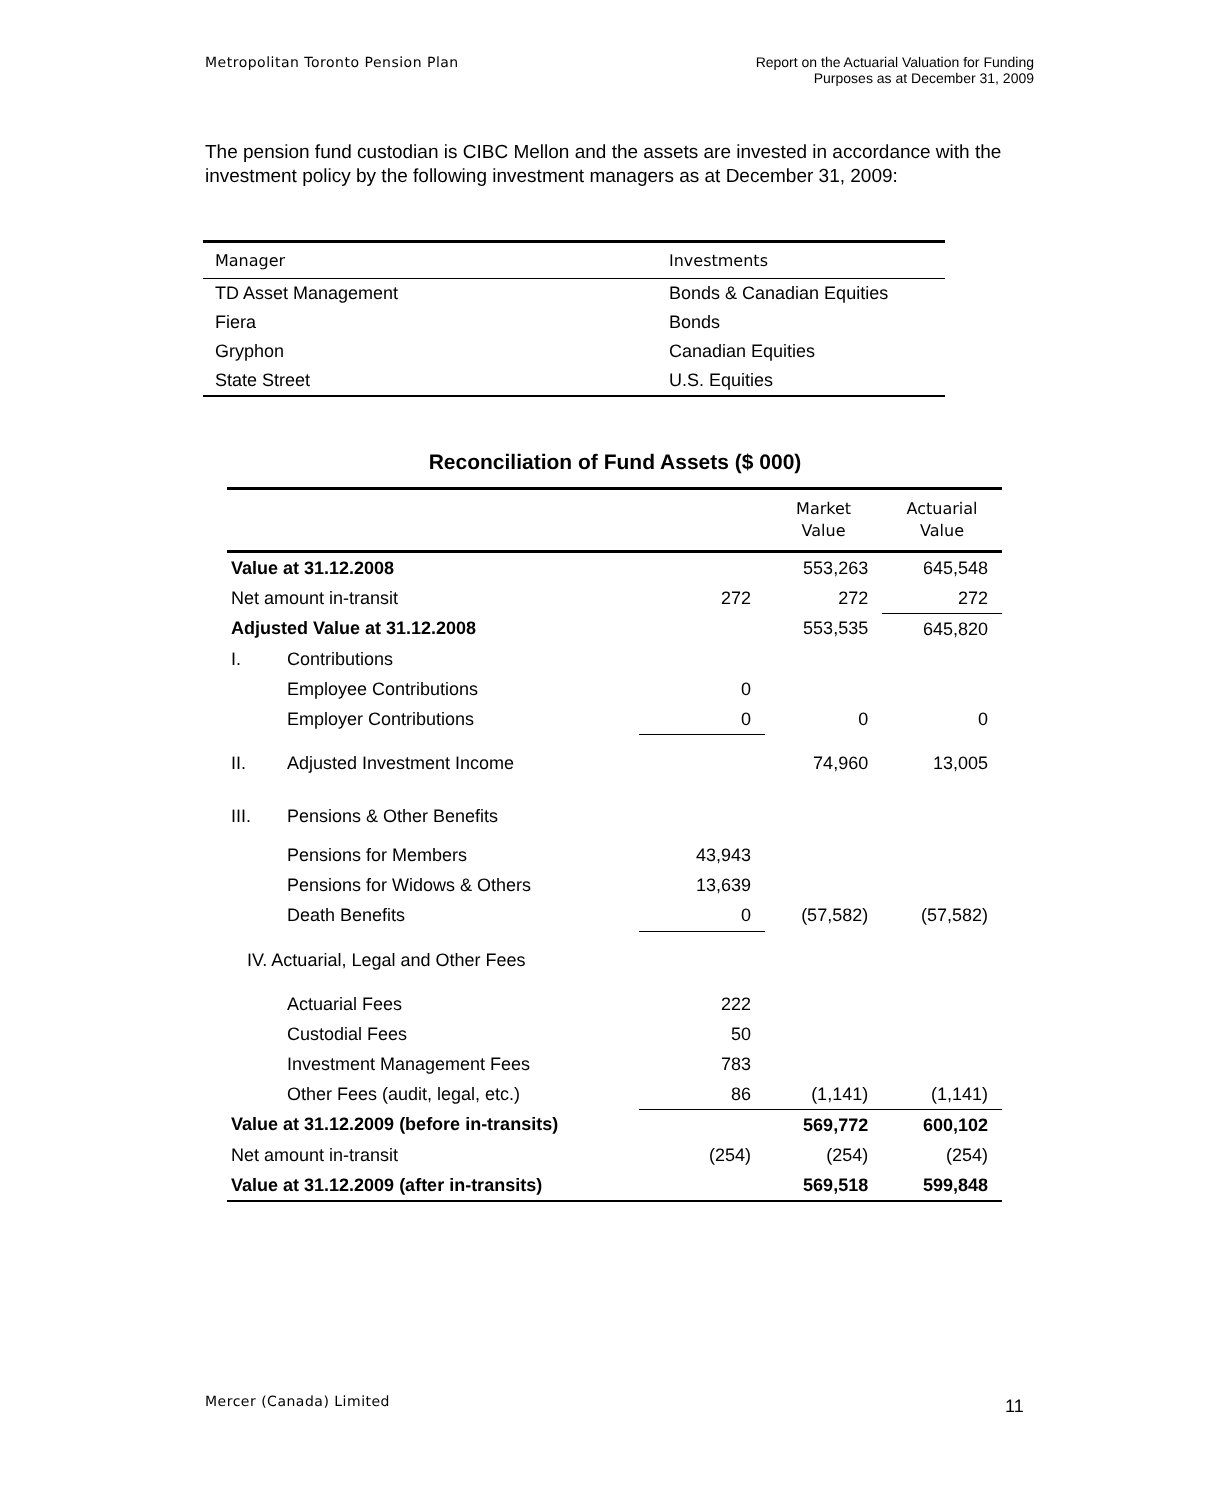Metropolitan Toronto Pension Plan
Report on the Actuarial Valuation for Funding
Purposes as at December 31, 2009
The pension fund custodian is CIBC Mellon and the assets are invested in accordance with the investment policy by the following investment managers as at December 31, 2009:
| Manager | Investments |
| --- | --- |
| TD Asset Management | Bonds & Canadian Equities |
| Fiera | Bonds |
| Gryphon | Canadian Equities |
| State Street | U.S. Equities |
Reconciliation of Fund Assets ($ 000)
| | | | Market Value | Actuarial Value |
| --- | --- | --- | --- | --- |
| Value at 31.12.2008 | | | 553,263 | 645,548 |
| Net amount in-transit | | 272 | 272 | 272 |
| Adjusted Value at 31.12.2008 | | | 553,535 | 645,820 |
| I. | Contributions | | | |
| | Employee Contributions | 0 | | |
| | Employer Contributions | 0 | 0 | 0 |
| II. | Adjusted Investment Income | | 74,960 | 13,005 |
| III. | Pensions & Other Benefits | | | |
| | Pensions for Members | 43,943 | | |
| | Pensions for Widows & Others | 13,639 | | |
| | Death Benefits | 0 | (57,582) | (57,582) |
| IV. Actuarial, Legal and Other Fees | | | | |
| | Actuarial Fees | 222 | | |
| | Custodial Fees | 50 | | |
| | Investment Management Fees | 783 | | |
| | Other Fees (audit, legal, etc.) | 86 | (1,141) | (1,141) |
| Value at 31.12.2009 (before in-transits) | | | 569,772 | 600,102 |
| Net amount in-transit | | (254) | (254) | (254) |
| Value at 31.12.2009 (after in-transits) | | | 569,518 | 599,848 |
Mercer (Canada) Limited 11